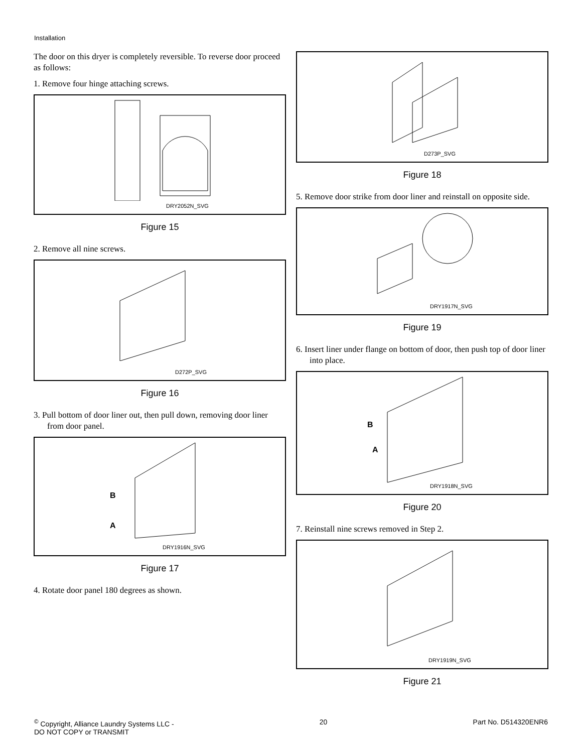Installation
The door on this dryer is completely reversible. To reverse door proceed as follows:
1. Remove four hinge attaching screws.
DRY2052N_SVG
Figure 15
2. Remove all nine screws.
D272P_SVG
Figure 16
3. Pull bottom of door liner out, then pull down, removing door liner from door panel.
B
A
DRY1916N_SVG
Figure 17
4. Rotate door panel 180 degrees as shown.
D273P_SVG
Figure 18
5. Remove door strike from door liner and reinstall on opposite side.
DRY1917N_SVG
Figure 19
6. Insert liner under flange on bottom of door, then push top of door liner into place.
B
A
DRY1918N_SVG
Figure 20
7. Reinstall nine screws removed in Step 2.
DRY1919N_SVG
Figure 21
<sup>©</sup> Copyright, Alliance Laundry Systems LLC -
DO NOT COPY or TRANSMIT
20 Part No. D514320ENR6